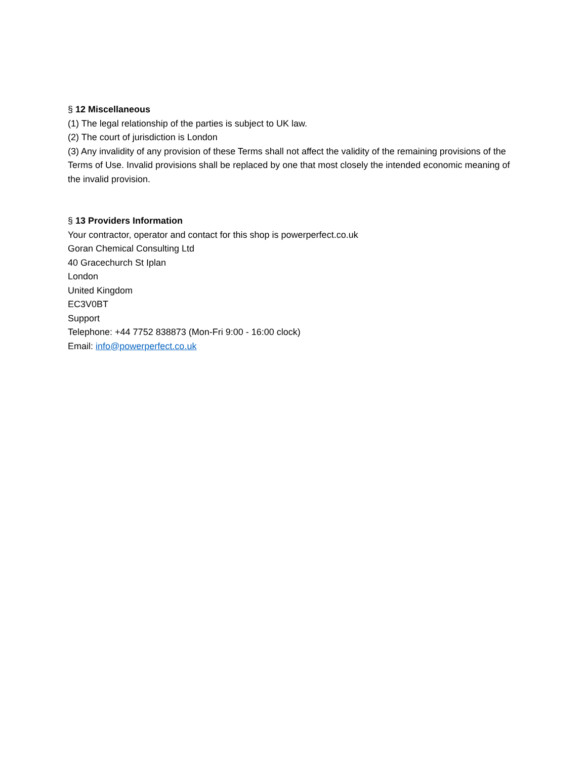§ 12 Miscellaneous
(1) The legal relationship of the parties is subject to UK law.
(2) The court of jurisdiction is London
(3) Any invalidity of any provision of these Terms shall not affect the validity of the remaining provisions of the Terms of Use. Invalid provisions shall be replaced by one that most closely the intended economic meaning of the invalid provision.
§ 13 Providers Information
Your contractor, operator and contact for this shop is powerperfect.co.uk
Goran Chemical Consulting Ltd
40 Gracechurch St Iplan
London
United Kingdom
EC3V0BT
Support
Telephone: +44 7752 838873 (Mon-Fri 9:00 - 16:00 clock)
Email: info@powerperfect.co.uk